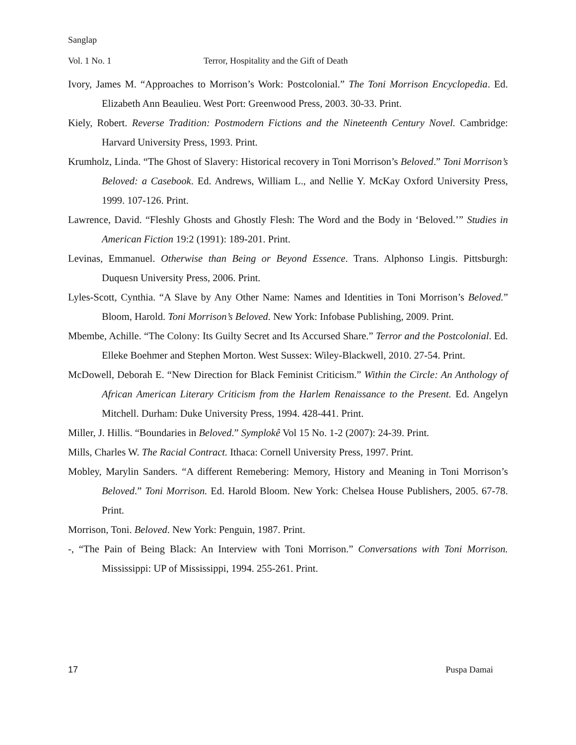Sanglap
Vol. 1 No. 1 Terror, Hospitality and the Gift of Death
Ivory, James M. “Approaches to Morrison’s Work: Postcolonial.” The Toni Morrison Encyclopedia. Ed. Elizabeth Ann Beaulieu. West Port: Greenwood Press, 2003. 30-33. Print.
Kiely, Robert. Reverse Tradition: Postmodern Fictions and the Nineteenth Century Novel. Cambridge: Harvard University Press, 1993. Print.
Krumholz, Linda. “The Ghost of Slavery: Historical recovery in Toni Morrison’s Beloved.” Toni Morrison’s Beloved: a Casebook. Ed. Andrews, William L., and Nellie Y. McKay Oxford University Press, 1999. 107-126. Print.
Lawrence, David. “Fleshly Ghosts and Ghostly Flesh: The Word and the Body in ‘Beloved.’” Studies in American Fiction 19:2 (1991): 189-201. Print.
Levinas, Emmanuel. Otherwise than Being or Beyond Essence. Trans. Alphonso Lingis. Pittsburgh: Duquesn University Press, 2006. Print.
Lyles-Scott, Cynthia. “A Slave by Any Other Name: Names and Identities in Toni Morrison’s Beloved.” Bloom, Harold. Toni Morrison’s Beloved. New York: Infobase Publishing, 2009. Print.
Mbembe, Achille. “The Colony: Its Guilty Secret and Its Accursed Share.” Terror and the Postcolonial. Ed. Elleke Boehmer and Stephen Morton. West Sussex: Wiley-Blackwell, 2010. 27-54. Print.
McDowell, Deborah E. “New Direction for Black Feminist Criticism.” Within the Circle: An Anthology of African American Literary Criticism from the Harlem Renaissance to the Present. Ed. Angelyn Mitchell. Durham: Duke University Press, 1994. 428-441. Print.
Miller, J. Hillis. “Boundaries in Beloved.” Symplokê Vol 15 No. 1-2 (2007): 24-39. Print.
Mills, Charles W. The Racial Contract. Ithaca: Cornell University Press, 1997. Print.
Mobley, Marylin Sanders. “A different Remebering: Memory, History and Meaning in Toni Morrison’s Beloved.” Toni Morrison. Ed. Harold Bloom. New York: Chelsea House Publishers, 2005. 67-78. Print.
Morrison, Toni. Beloved. New York: Penguin, 1987. Print.
-, “The Pain of Being Black: An Interview with Toni Morrison.” Conversations with Toni Morrison. Mississippi: UP of Mississippi, 1994. 255-261. Print.
17 Puspa Damai